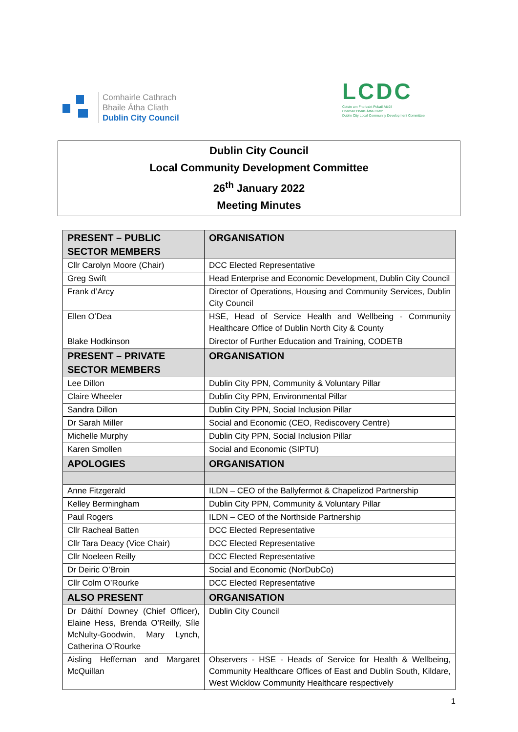Comhairle Cathrach
Bhaile Átha Cliath
Dublin City Council
LCDC
Coiste um Fhorbairt Pobail Áitiúil
Chathair Bhaile Átha Cliath
Dublin City Local Community Development Committee
Dublin City Council
Local Community Development Committee
26<sup>th</sup> January 2022
Meeting Minutes
| PRESENT – PUBLIC SECTOR MEMBERS | ORGANISATION |
| --- | --- |
| Cllr Carolyn Moore (Chair) | DCC Elected Representative |
| Greg Swift | Head Enterprise and Economic Development, Dublin City Council |
| Frank d’Arcy | Director of Operations, Housing and Community Services, Dublin City Council |
| Ellen O’Dea | HSE, Head of Service Health and Wellbeing - Community Healthcare Office of Dublin North City & County |
| Blake Hodkinson | Director of Further Education and Training, CODETB |
| PRESENT – PRIVATE SECTOR MEMBERS | ORGANISATION |
| Lee Dillon | Dublin City PPN, Community & Voluntary Pillar |
| Claire Wheeler | Dublin City PPN, Environmental Pillar |
| Sandra Dillon | Dublin City PPN, Social Inclusion Pillar |
| Dr Sarah Miller | Social and Economic (CEO, Rediscovery Centre) |
| Michelle Murphy | Dublin City PPN, Social Inclusion Pillar |
| Karen Smollen | Social and Economic (SIPTU) |
| APOLOGIES | ORGANISATION |
| Anne Fitzgerald | ILDN – CEO of the Ballyfermot & Chapelizod Partnership |
| Kelley Bermingham | Dublin City PPN, Community & Voluntary Pillar |
| Paul Rogers | ILDN – CEO of the Northside Partnership |
| Cllr Racheal Batten | DCC Elected Representative |
| Cllr Tara Deacy (Vice Chair) | DCC Elected Representative |
| Cllr Noeleen Reilly | DCC Elected Representative |
| Dr Deiric O’Broin | Social and Economic (NorDubCo) |
| Cllr Colm O’Rourke | DCC Elected Representative |
| ALSO PRESENT | ORGANISATION |
| Dr Dáithí Downey (Chief Officer), Elaine Hess, Brenda O’Reilly, Síle McNulty-Goodwin, Mary Lynch, Catherina O’Rourke | Dublin City Council |
| Aisling Heffernan and Margaret McQuillan | Observers - HSE - Heads of Service for Health & Wellbeing, Community Healthcare Offices of East and Dublin South, Kildare, West Wicklow Community Healthcare respectively |
1